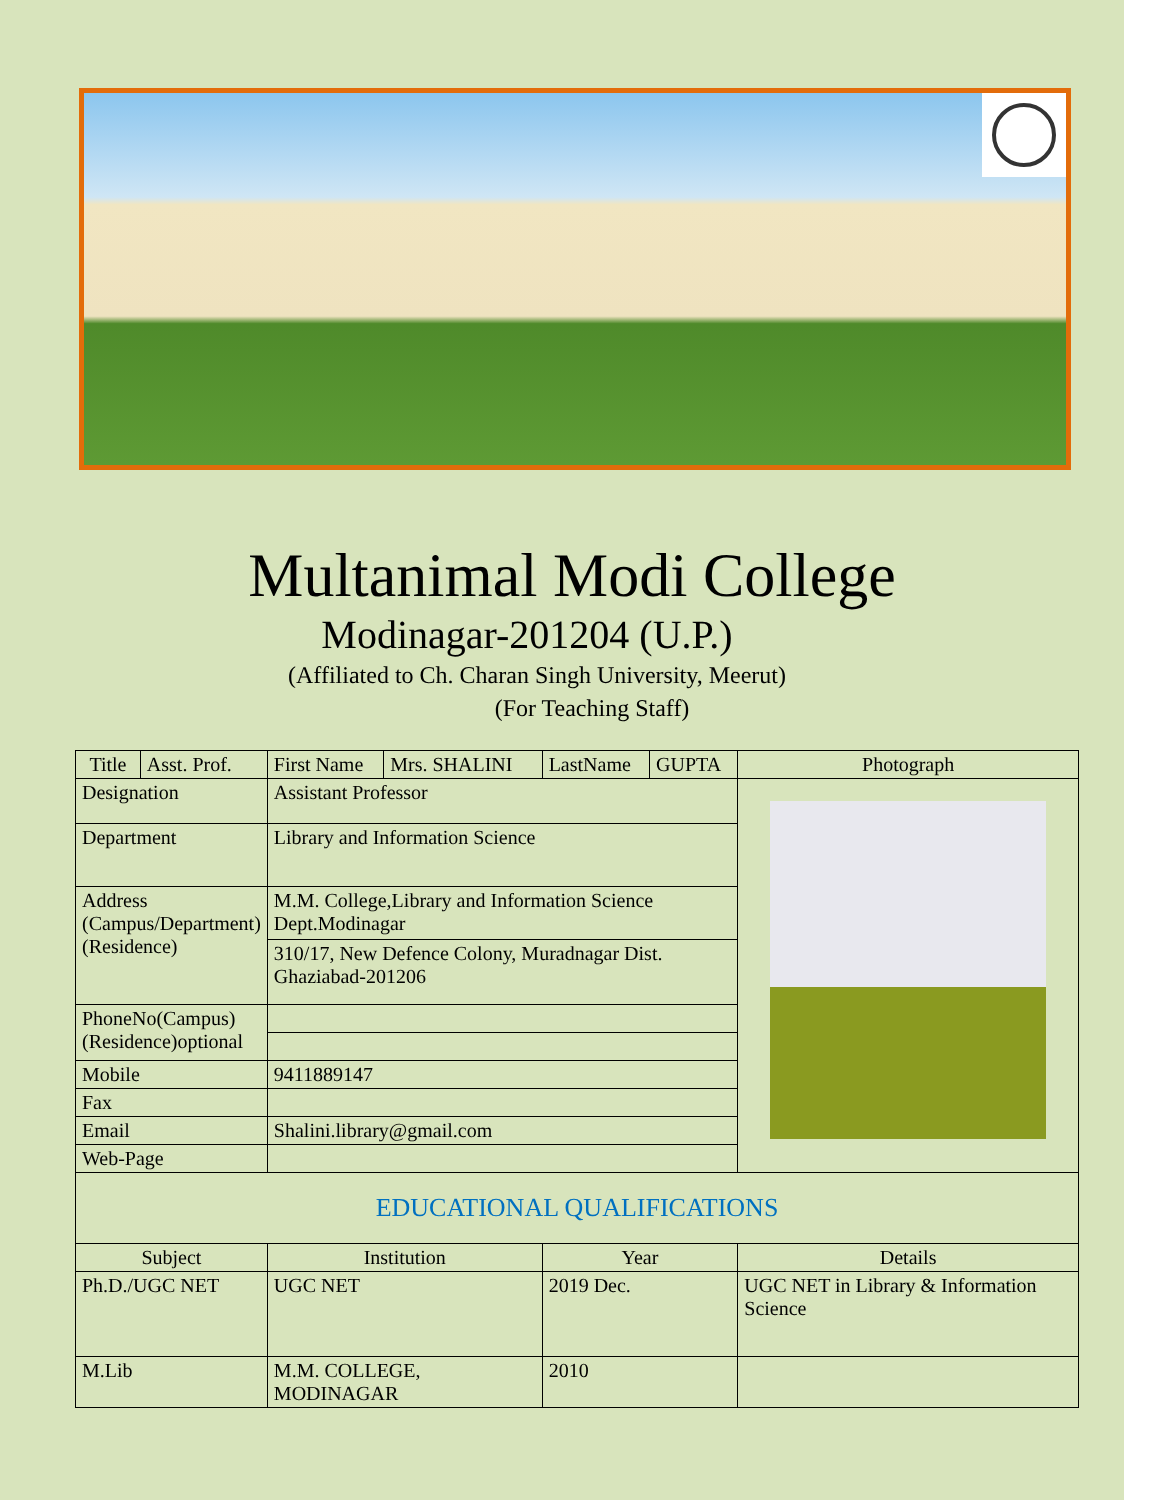Multanimal Modi College
Modinagar-201204 (U.P.)
(Affiliated to Ch. Charan Singh University, Meerut)
(For Teaching Staff)
| Title | Asst. Prof. | First Name | Mrs. SHALINI | LastName | GUPTA | Photograph |
| Designation | | Assistant Professor | | | | |
| Department | | Library and Information Science | | | | |
| Address (Campus/Department) (Residence) | | M.M. College,Library and Information Science Dept.Modinagar | | | | |
| | | 310/17, New Defence Colony, Muradnagar Dist. Ghaziabad-201206 | | | | |
| PhoneNo(Campus) (Residence)optional | | | | | | |
| Mobile | | 9411889147 | | | | |
| Fax | | | | | | |
| Email | | Shalini.library@gmail.com | | | | |
| Web-Page | | | | | | |
| EDUCATIONAL QUALIFICATIONS | | | | | | |
| Subject | | Institution | | Year | | Details |
| Ph.D./UGC NET | | UGC NET | | 2019 Dec. | | UGC NET in Library & Information Science |
| M.Lib | | M.M. COLLEGE, MODINAGAR | | 2010 | | |